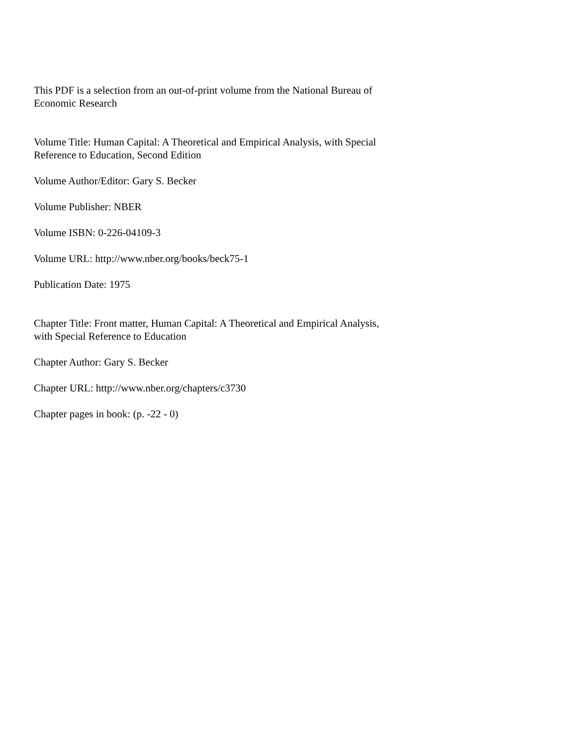This PDF is a selection from an out-of-print volume from the National Bureau of Economic Research
Volume Title: Human Capital: A Theoretical and Empirical Analysis, with Special Reference to Education, Second Edition
Volume Author/Editor: Gary S. Becker
Volume Publisher: NBER
Volume ISBN: 0-226-04109-3
Volume URL: http://www.nber.org/books/beck75-1
Publication Date: 1975
Chapter Title: Front matter, Human Capital: A Theoretical and Empirical Analysis, with Special Reference to Education
Chapter Author: Gary S. Becker
Chapter URL: http://www.nber.org/chapters/c3730
Chapter pages in book: (p. -22 - 0)